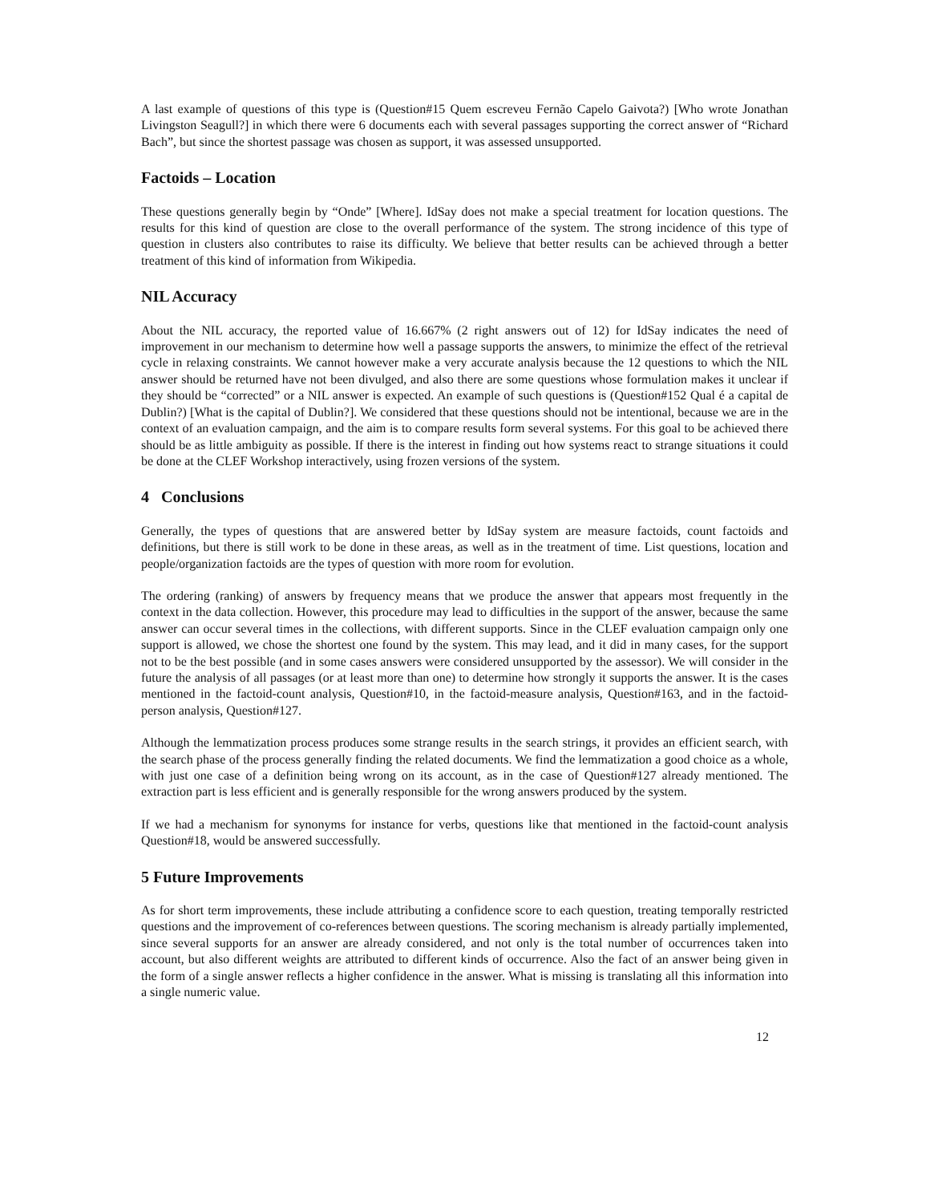A last example of questions of this type is (Question#15 Quem escreveu Fernão Capelo Gaivota?) [Who wrote Jonathan Livingston Seagull?] in which there were 6 documents each with several passages supporting the correct answer of “Richard Bach”, but since the shortest passage was chosen as support, it was assessed unsupported.
Factoids – Location
These questions generally begin by “Onde” [Where]. IdSay does not make a special treatment for location questions. The results for this kind of question are close to the overall performance of the system. The strong incidence of this type of question in clusters also contributes to raise its difficulty. We believe that better results can be achieved through a better treatment of this kind of information from Wikipedia.
NIL Accuracy
About the NIL accuracy, the reported value of 16.667% (2 right answers out of 12) for IdSay indicates the need of improvement in our mechanism to determine how well a passage supports the answers, to minimize the effect of the retrieval cycle in relaxing constraints. We cannot however make a very accurate analysis because the 12 questions to which the NIL answer should be returned have not been divulged, and also there are some questions whose formulation makes it unclear if they should be “corrected” or a NIL answer is expected. An example of such questions is (Question#152 Qual é a capital de Dublin?) [What is the capital of Dublin?]. We considered that these questions should not be intentional, because we are in the context of an evaluation campaign, and the aim is to compare results form several systems. For this goal to be achieved there should be as little ambiguity as possible. If there is the interest in finding out how systems react to strange situations it could be done at the CLEF Workshop interactively, using frozen versions of the system.
4 Conclusions
Generally, the types of questions that are answered better by IdSay system are measure factoids, count factoids and definitions, but there is still work to be done in these areas, as well as in the treatment of time. List questions, location and people/organization factoids are the types of question with more room for evolution.
The ordering (ranking) of answers by frequency means that we produce the answer that appears most frequently in the context in the data collection. However, this procedure may lead to difficulties in the support of the answer, because the same answer can occur several times in the collections, with different supports. Since in the CLEF evaluation campaign only one support is allowed, we chose the shortest one found by the system. This may lead, and it did in many cases, for the support not to be the best possible (and in some cases answers were considered unsupported by the assessor). We will consider in the future the analysis of all passages (or at least more than one) to determine how strongly it supports the answer. It is the cases mentioned in the factoid-count analysis, Question#10, in the factoid-measure analysis, Question#163, and in the factoid-person analysis, Question#127.
Although the lemmatization process produces some strange results in the search strings, it provides an efficient search, with the search phase of the process generally finding the related documents. We find the lemmatization a good choice as a whole, with just one case of a definition being wrong on its account, as in the case of Question#127 already mentioned. The extraction part is less efficient and is generally responsible for the wrong answers produced by the system.
If we had a mechanism for synonyms for instance for verbs, questions like that mentioned in the factoid-count analysis Question#18, would be answered successfully.
5 Future Improvements
As for short term improvements, these include attributing a confidence score to each question, treating temporally restricted questions and the improvement of co-references between questions. The scoring mechanism is already partially implemented, since several supports for an answer are already considered, and not only is the total number of occurrences taken into account, but also different weights are attributed to different kinds of occurrence. Also the fact of an answer being given in the form of a single answer reflects a higher confidence in the answer. What is missing is translating all this information into a single numeric value.
12